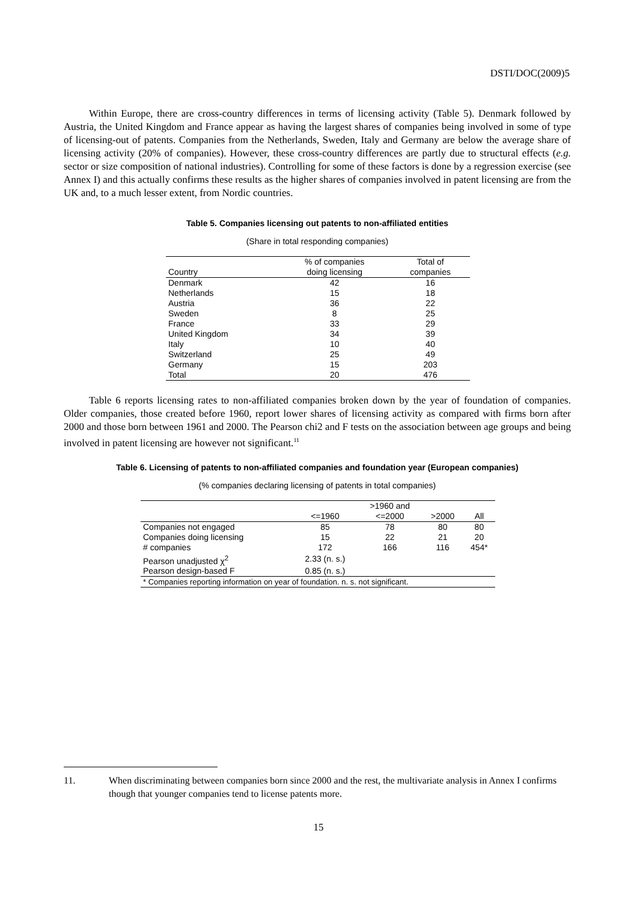DSTI/DOC(2009)5
Within Europe, there are cross-country differences in terms of licensing activity (Table 5). Denmark followed by Austria, the United Kingdom and France appear as having the largest shares of companies being involved in some of type of licensing-out of patents. Companies from the Netherlands, Sweden, Italy and Germany are below the average share of licensing activity (20% of companies). However, these cross-country differences are partly due to structural effects (e.g. sector or size composition of national industries). Controlling for some of these factors is done by a regression exercise (see Annex I) and this actually confirms these results as the higher shares of companies involved in patent licensing are from the UK and, to a much lesser extent, from Nordic countries.
Table 5. Companies licensing out patents to non-affiliated entities
(Share in total responding companies)
| Country | % of companies doing licensing | Total of companies |
| --- | --- | --- |
| Denmark | 42 | 16 |
| Netherlands | 15 | 18 |
| Austria | 36 | 22 |
| Sweden | 8 | 25 |
| France | 33 | 29 |
| United Kingdom | 34 | 39 |
| Italy | 10 | 40 |
| Switzerland | 25 | 49 |
| Germany | 15 | 203 |
| Total | 20 | 476 |
Table 6 reports licensing rates to non-affiliated companies broken down by the year of foundation of companies. Older companies, those created before 1960, report lower shares of licensing activity as compared with firms born after 2000 and those born between 1961 and 2000. The Pearson chi2 and F tests on the association between age groups and being involved in patent licensing are however not significant.<sup>11</sup>
Table 6. Licensing of patents to non-affiliated companies and foundation year (European companies)
(% companies declaring licensing of patents in total companies)
| | <=1960 | >1960 and <=2000 | >2000 | All |
| --- | --- | --- | --- | --- |
| Companies not engaged | 85 | 78 | 80 | 80 |
| Companies doing licensing | 15 | 22 | 21 | 20 |
| # companies | 172 | 166 | 116 | 454* |
| Pearson unadjusted χ<sup>2</sup> | 2.33 (n. s.) | | | |
| Pearson design-based F | 0.85 (n. s.) | | | |
| * Companies reporting information on year of foundation. n. s. not significant. | | | | |
11. When discriminating between companies born since 2000 and the rest, the multivariate analysis in Annex I confirms though that younger companies tend to license patents more.
15